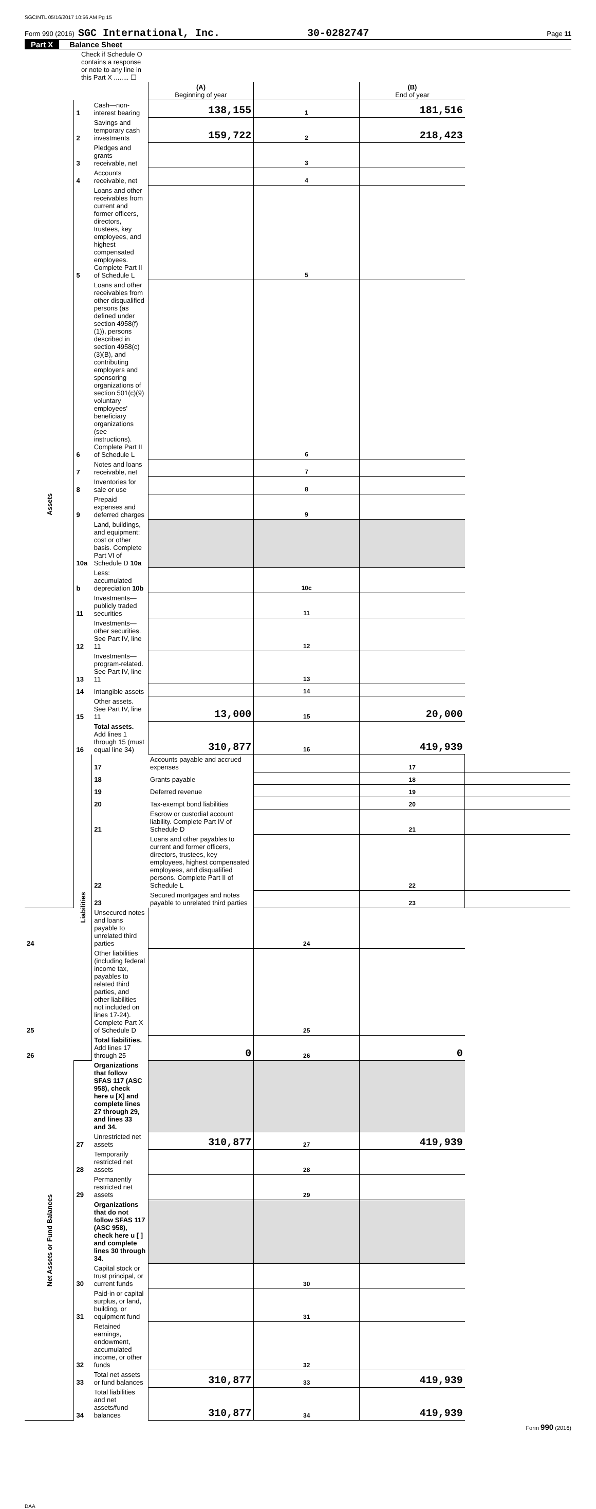SGCINTL 05/16/2017 10:56 AM Pg 15
Form 990 (2016) SGC International, Inc. 30-0282747 Page 11
Part X Balance Sheet
| Check if Schedule O contains a response or note to any line in this Part X ........ ☐ | | | | | | |
| | | | (A) Beginning of year | | (B) End of year | |
| Assets | 1 | Cash—non-interest bearing | 138,155 | 1 | 181,516 | |
| | 2 | Savings and temporary cash investments | 159,722 | 2 | 218,423 | |
| | 3 | Pledges and grants receivable, net | | 3 | | |
| | 4 | Accounts receivable, net | | 4 | | |
| | 5 | Loans and other receivables from current and former officers, directors, trustees, key employees, and highest compensated employees. Complete Part II of Schedule L | | 5 | | |
| | 6 | Loans and other receivables from other disqualified persons (as defined under section 4958(f)(1)), persons described in section 4958(c)(3)(B), and contributing employers and sponsoring organizations of section 501(c)(9) voluntary employees' beneficiary organizations (see instructions). Complete Part II of Schedule L | | 6 | | |
| | 7 | Notes and loans receivable, net | | 7 | | |
| | 8 | Inventories for sale or use | | 8 | | |
| | 9 | Prepaid expenses and deferred charges | | 9 | | |
| | 10a | Land, buildings, and equipment: cost or other basis. Complete Part VI of Schedule D 10a | | | | |
| | b | Less: accumulated depreciation 10b | | 10c | | |
| | 11 | Investments—publicly traded securities | | 11 | | |
| | 12 | Investments—other securities. See Part IV, line 11 | | 12 | | |
| | 13 | Investments—program-related. See Part IV, line 11 | | 13 | | |
| | 14 | Intangible assets | | 14 | | |
| | 15 | Other assets. See Part IV, line 11 | 13,000 | 15 | 20,000 | |
| | 16 | Total assets. Add lines 1 through 15 (must equal line 34) | 310,877 | 16 | 419,939 | |
| | Liabilities | 17 | Accounts payable and accrued expenses | | 17 | |
| | | 18 | Grants payable | | 18 | |
| | | 19 | Deferred revenue | | 19 | |
| | | 20 | Tax-exempt bond liabilities | | 20 | |
| | | 21 | Escrow or custodial account liability. Complete Part IV of Schedule D | | 21 | |
| | | 22 | Loans and other payables to current and former officers, directors, trustees, key employees, highest compensated employees, and disqualified persons. Complete Part II of Schedule L | | 22 | |
| | | 23 | Secured mortgages and notes payable to unrelated third parties | | 23 | |
| 24 | | Unsecured notes and loans payable to unrelated third parties | | 24 | | |
| 25 | | Other liabilities (including federal income tax, payables to related third parties, and other liabilities not included on lines 17-24). Complete Part X of Schedule D | | 25 | | |
| 26 | | Total liabilities. Add lines 17 through 25 | 0 | 26 | 0 | |
| Net Assets or Fund Balances | | Organizations that follow SFAS 117 (ASC 958), check here u [X] and complete lines 27 through 29, and lines 33 and 34. | | | | |
| | 27 | Unrestricted net assets | 310,877 | 27 | 419,939 | |
| | 28 | Temporarily restricted net assets | | 28 | | |
| | 29 | Permanently restricted net assets | | 29 | | |
| | | Organizations that do not follow SFAS 117 (ASC 958), check here u [ ] and complete lines 30 through 34. | | | | |
| | 30 | Capital stock or trust principal, or current funds | | 30 | | |
| | 31 | Paid-in or capital surplus, or land, building, or equipment fund | | 31 | | |
| | 32 | Retained earnings, endowment, accumulated income, or other funds | | 32 | | |
| | 33 | Total net assets or fund balances | 310,877 | 33 | 419,939 | |
| | 34 | Total liabilities and net assets/fund balances | 310,877 | 34 | 419,939 | |
Form 990 (2016)
DAA